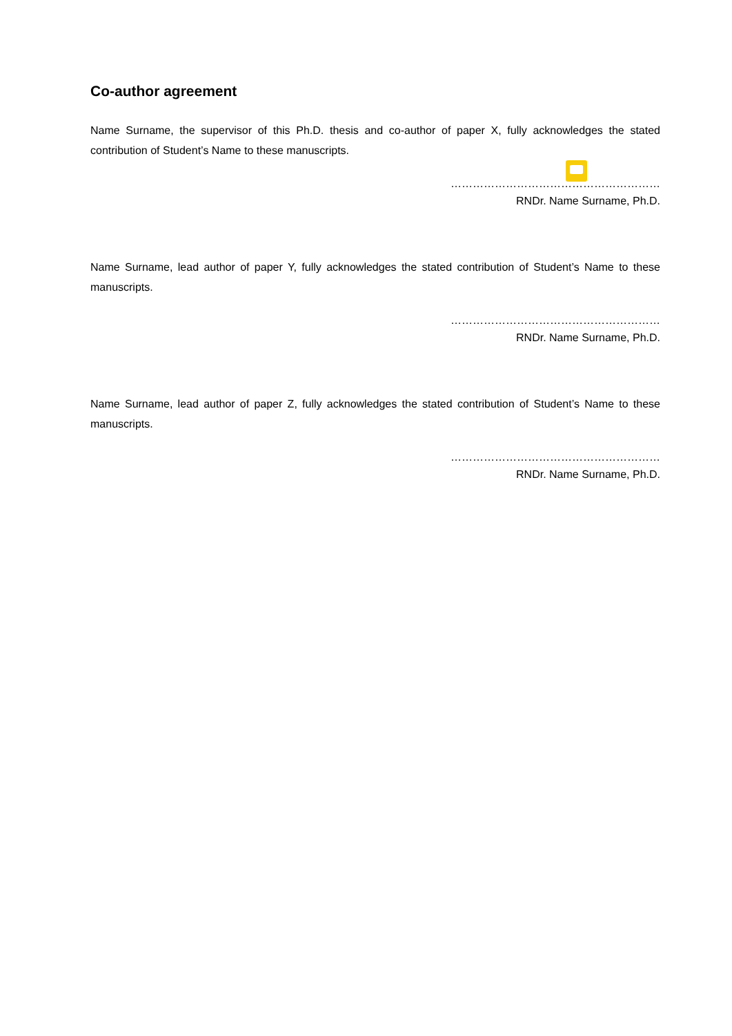Co-author agreement
Name Surname, the supervisor of this Ph.D. thesis and co-author of paper X, fully acknowledges the stated contribution of Student’s Name to these manuscripts.
…………………………………………………
RNDr. Name Surname, Ph.D.
Name Surname, lead author of paper Y, fully acknowledges the stated contribution of Student’s Name to these manuscripts.
…………………………………………………
RNDr. Name Surname, Ph.D.
Name Surname, lead author of paper Z, fully acknowledges the stated contribution of Student’s Name to these manuscripts.
…………………………………………………
RNDr. Name Surname, Ph.D.